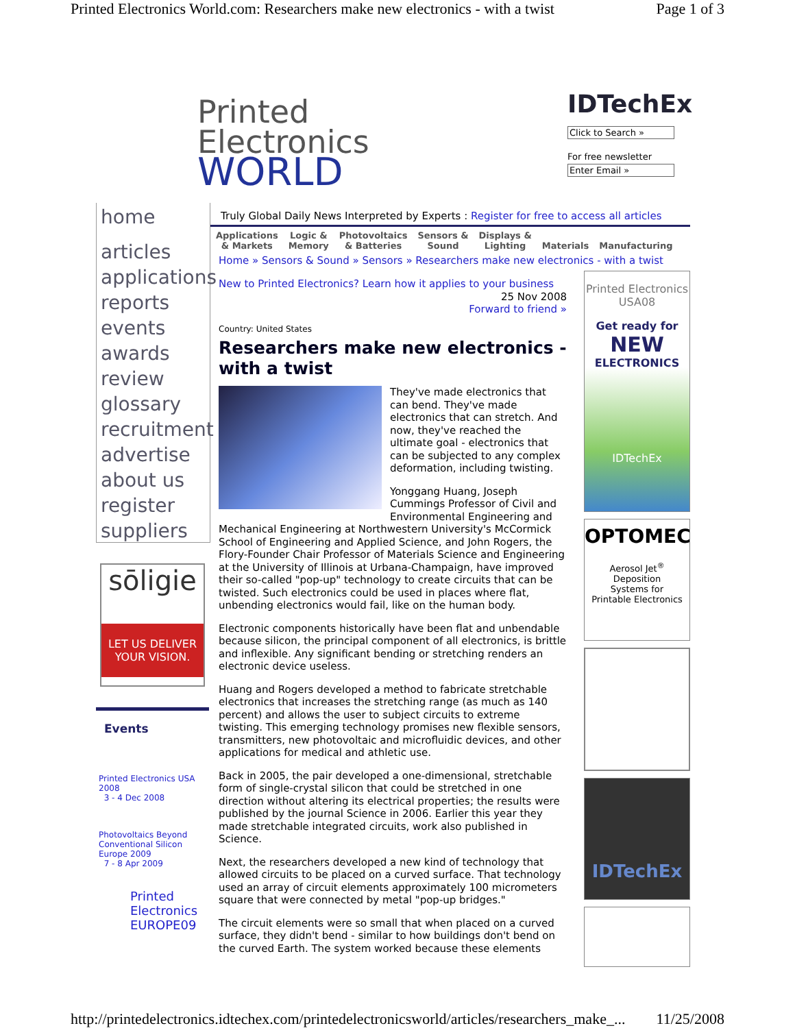Printed Electronics World.com: Researchers make new electronics - with a twist Page 1 of 3
Printed
Electronics
WORLD
IDTechEx
Click to Search »
For free newsletter
Enter Email »
home
articles
applications
reports
events
awards
review
glossary
recruitment
advertise
about us
register
suppliers
sōligie
LET US DELIVER YOUR VISION.
Events
Printed Electronics USA 2008
3 - 4 Dec 2008
Photovoltaics Beyond Conventional Silicon Europe 2009
7 - 8 Apr 2009
Printed Electronics EUROPE09
Truly Global Daily News Interpreted by Experts : Register for free to access all articles
Applications
& Markets Logic &
Memory Photovoltaics
& Batteries Sensors &
Sound Displays &
Lighting
Materials
Manufacturing
Home » Sensors & Sound » Sensors » Researchers make new electronics - with a twist
New to Printed Electronics? Learn how it applies to your business
25 Nov 2008
Forward to friend »
Country: United States
Researchers make new electronics - with a twist
They've made electronics that can bend. They've made electronics that can stretch. And now, they've reached the ultimate goal - electronics that can be subjected to any complex deformation, including twisting.
Yonggang Huang, Joseph Cummings Professor of Civil and Environmental Engineering and Mechanical Engineering at Northwestern University's McCormick School of Engineering and Applied Science, and John Rogers, the Flory-Founder Chair Professor of Materials Science and Engineering at the University of Illinois at Urbana-Champaign, have improved their so-called "pop-up" technology to create circuits that can be twisted. Such electronics could be used in places where flat, unbending electronics would fail, like on the human body.
Electronic components historically have been flat and unbendable because silicon, the principal component of all electronics, is brittle and inflexible. Any significant bending or stretching renders an electronic device useless.
Huang and Rogers developed a method to fabricate stretchable electronics that increases the stretching range (as much as 140 percent) and allows the user to subject circuits to extreme twisting. This emerging technology promises new flexible sensors, transmitters, new photovoltaic and microfluidic devices, and other applications for medical and athletic use.
Back in 2005, the pair developed a one-dimensional, stretchable form of single-crystal silicon that could be stretched in one direction without altering its electrical properties; the results were published by the journal Science in 2006. Earlier this year they made stretchable integrated circuits, work also published in Science.
Next, the researchers developed a new kind of technology that allowed circuits to be placed on a curved surface. That technology used an array of circuit elements approximately 100 micrometers square that were connected by metal "pop-up bridges."
The circuit elements were so small that when placed on a curved surface, they didn't bend - similar to how buildings don't bend on the curved Earth. The system worked because these elements
Printed Electronics USA08
Get ready for
NEW
ELECTRONICS
IDTechEx
OPTOMEC
Aerosol Jet<sup>®</sup>
Deposition
Systems for
Printable Electronics
IDTechEx
http://printedelectronics.idtechex.com/printedelectronicsworld/articles/researchers_make_... 11/25/2008